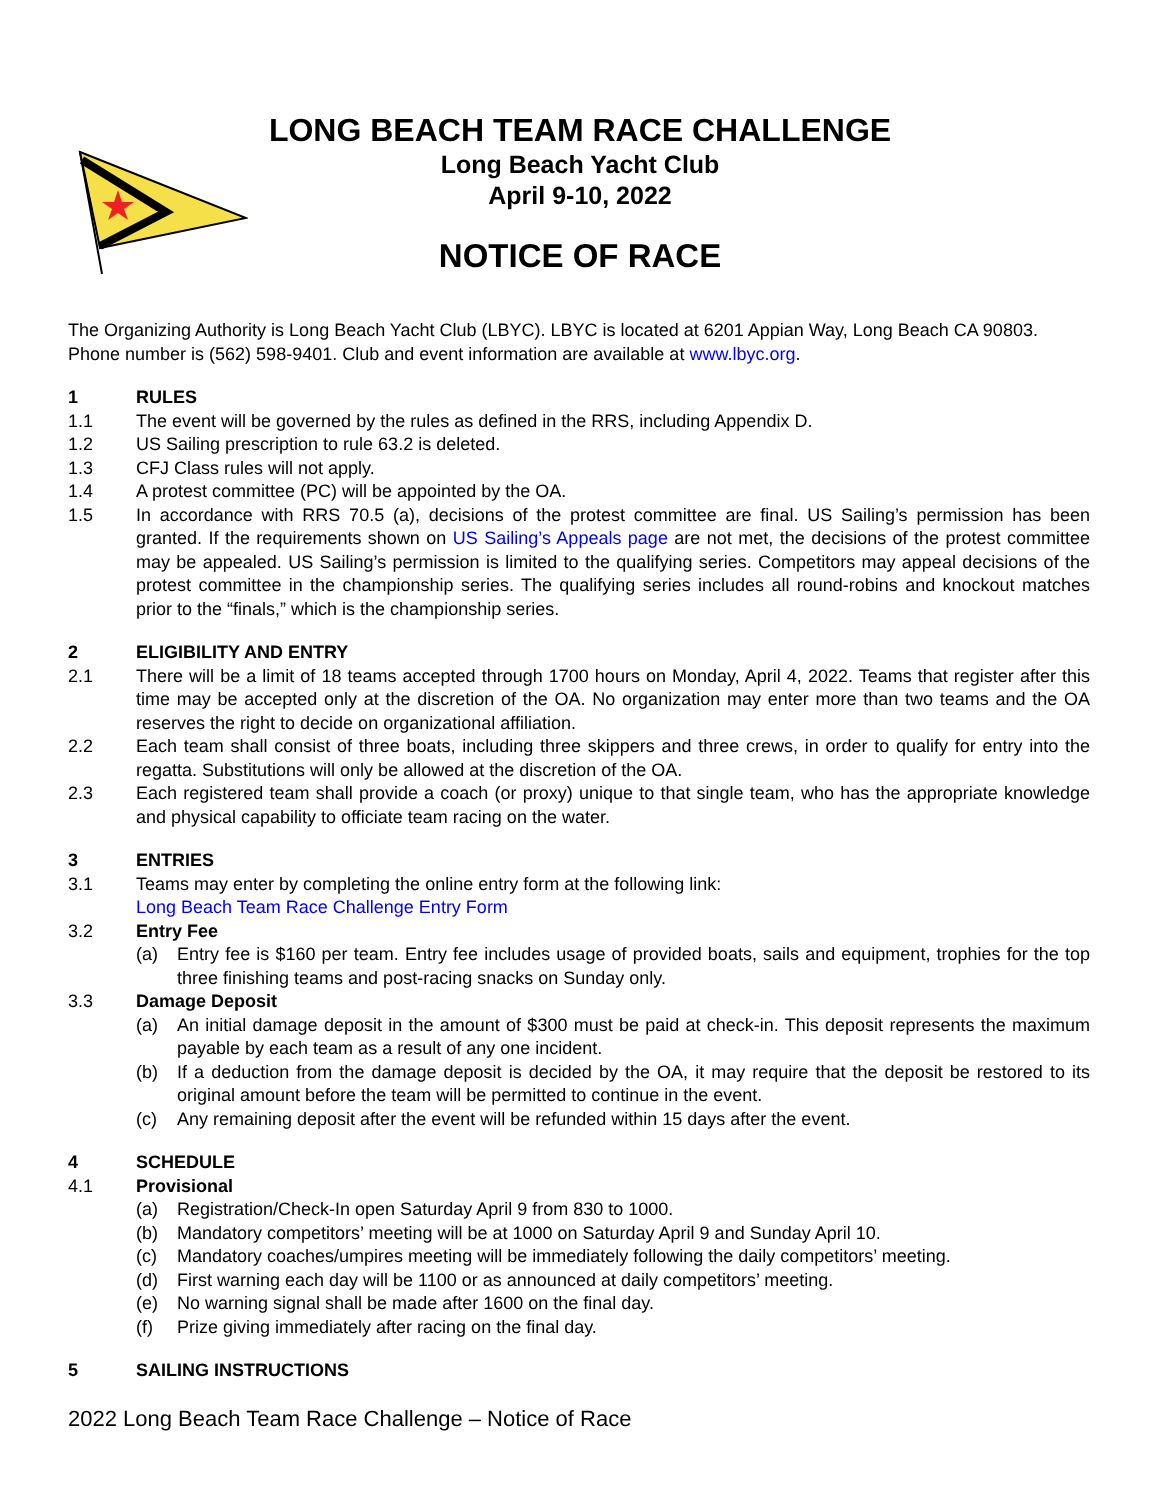LONG BEACH TEAM RACE CHALLENGE
Long Beach Yacht Club
April 9-10, 2022
NOTICE OF RACE
The Organizing Authority is Long Beach Yacht Club (LBYC). LBYC is located at 6201 Appian Way, Long Beach CA 90803. Phone number is (562) 598-9401. Club and event information are available at www.lbyc.org.
1 RULES
1.1 The event will be governed by the rules as defined in the RRS, including Appendix D.
1.2 US Sailing prescription to rule 63.2 is deleted.
1.3 CFJ Class rules will not apply.
1.4 A protest committee (PC) will be appointed by the OA.
1.5 In accordance with RRS 70.5 (a), decisions of the protest committee are final. US Sailing’s permission has been granted. If the requirements shown on US Sailing’s Appeals page are not met, the decisions of the protest committee may be appealed. US Sailing’s permission is limited to the qualifying series. Competitors may appeal decisions of the protest committee in the championship series. The qualifying series includes all round-robins and knockout matches prior to the “finals,” which is the championship series.
2 ELIGIBILITY AND ENTRY
2.1 There will be a limit of 18 teams accepted through 1700 hours on Monday, April 4, 2022. Teams that register after this time may be accepted only at the discretion of the OA. No organization may enter more than two teams and the OA reserves the right to decide on organizational affiliation.
2.2 Each team shall consist of three boats, including three skippers and three crews, in order to qualify for entry into the regatta. Substitutions will only be allowed at the discretion of the OA.
2.3 Each registered team shall provide a coach (or proxy) unique to that single team, who has the appropriate knowledge and physical capability to officiate team racing on the water.
3 ENTRIES
3.1 Teams may enter by completing the online entry form at the following link:
Long Beach Team Race Challenge Entry Form
3.2 Entry Fee
(a) Entry fee is $160 per team. Entry fee includes usage of provided boats, sails and equipment, trophies for the top three finishing teams and post-racing snacks on Sunday only.
3.3 Damage Deposit
(a) An initial damage deposit in the amount of $300 must be paid at check-in. This deposit represents the maximum payable by each team as a result of any one incident.
(b) If a deduction from the damage deposit is decided by the OA, it may require that the deposit be restored to its original amount before the team will be permitted to continue in the event.
(c) Any remaining deposit after the event will be refunded within 15 days after the event.
4 SCHEDULE
4.1 Provisional
(a) Registration/Check-In open Saturday April 9 from 830 to 1000.
(b) Mandatory competitors’ meeting will be at 1000 on Saturday April 9 and Sunday April 10.
(c) Mandatory coaches/umpires meeting will be immediately following the daily competitors’ meeting.
(d) First warning each day will be 1100 or as announced at daily competitors’ meeting.
(e) No warning signal shall be made after 1600 on the final day.
(f) Prize giving immediately after racing on the final day.
5 SAILING INSTRUCTIONS
2022 Long Beach Team Race Challenge – Notice of Race